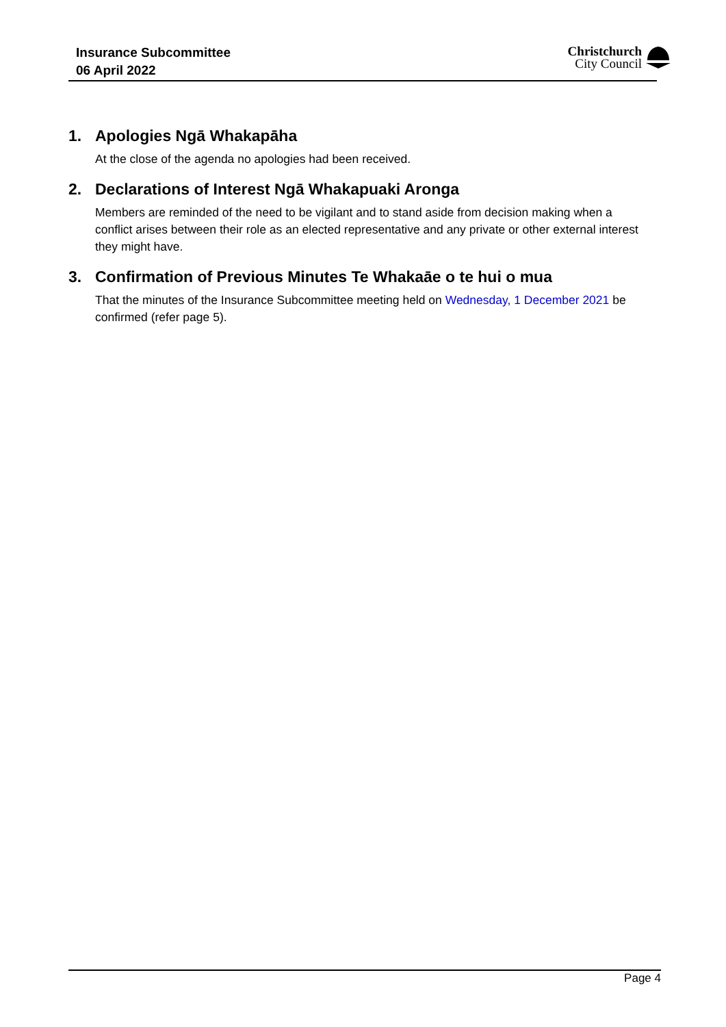Insurance Subcommittee
06 April 2022
Christchurch
City Council
1. Apologies Ngā Whakapāha
At the close of the agenda no apologies had been received.
2. Declarations of Interest Ngā Whakapuaki Aronga
Members are reminded of the need to be vigilant and to stand aside from decision making when a conflict arises between their role as an elected representative and any private or other external interest they might have.
3. Confirmation of Previous Minutes Te Whakaāe o te hui o mua
That the minutes of the Insurance Subcommittee meeting held on Wednesday, 1 December 2021 be confirmed (refer page 5).
Page 4